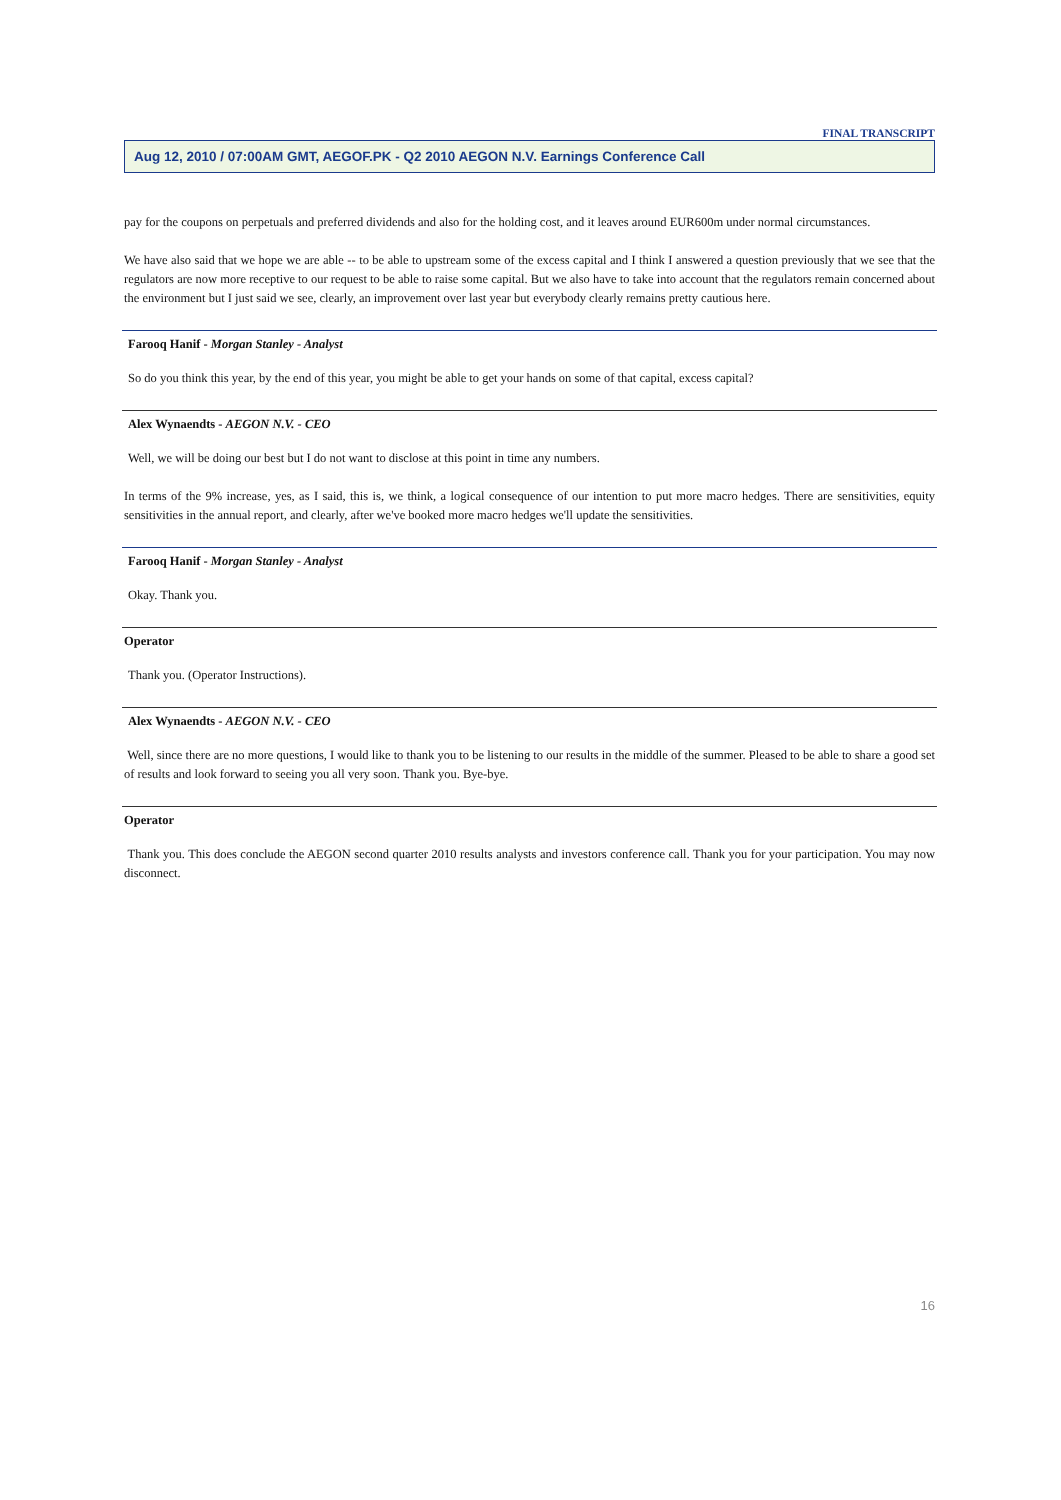FINAL TRANSCRIPT
Aug 12, 2010 / 07:00AM GMT, AEGOF.PK - Q2 2010 AEGON N.V. Earnings Conference Call
pay for the coupons on perpetuals and preferred dividends and also for the holding cost, and it leaves around EUR600m under normal circumstances.
We have also said that we hope we are able -- to be able to upstream some of the excess capital and I think I answered a question previously that we see that the regulators are now more receptive to our request to be able to raise some capital. But we also have to take into account that the regulators remain concerned about the environment but I just said we see, clearly, an improvement over last year but everybody clearly remains pretty cautious here.
Farooq Hanif - Morgan Stanley - Analyst
So do you think this year, by the end of this year, you might be able to get your hands on some of that capital, excess capital?
Alex Wynaendts - AEGON N.V. - CEO
Well, we will be doing our best but I do not want to disclose at this point in time any numbers.
In terms of the 9% increase, yes, as I said, this is, we think, a logical consequence of our intention to put more macro hedges. There are sensitivities, equity sensitivities in the annual report, and clearly, after we've booked more macro hedges we'll update the sensitivities.
Farooq Hanif - Morgan Stanley - Analyst
Okay. Thank you.
Operator
Thank you. (Operator Instructions).
Alex Wynaendts - AEGON N.V. - CEO
Well, since there are no more questions, I would like to thank you to be listening to our results in the middle of the summer. Pleased to be able to share a good set of results and look forward to seeing you all very soon. Thank you. Bye-bye.
Operator
Thank you. This does conclude the AEGON second quarter 2010 results analysts and investors conference call. Thank you for your participation. You may now disconnect.
16